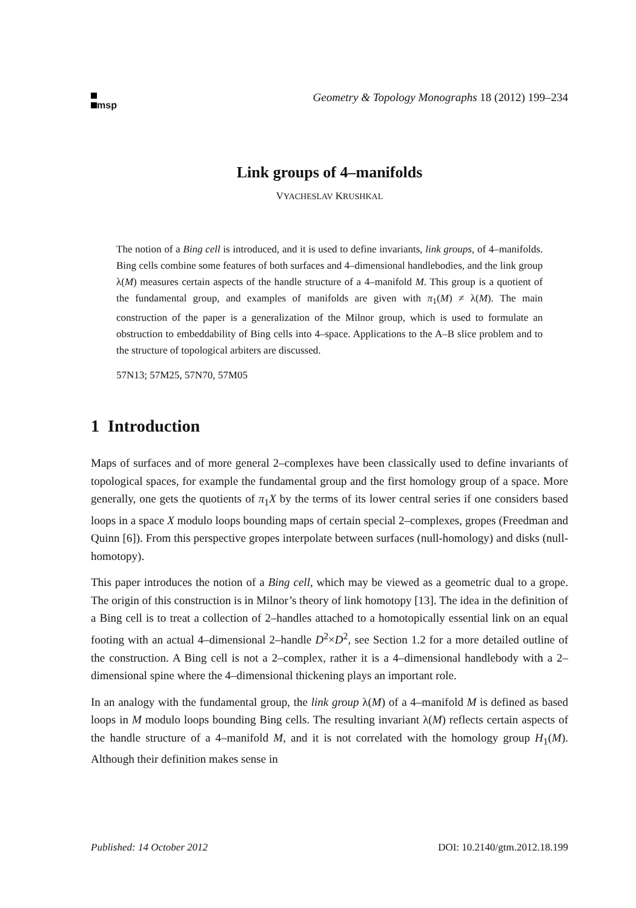msp
Geometry & Topology Monographs 18 (2012) 199–234
Link groups of 4–manifolds
VYACHESLAV KRUSHKAL
The notion of a Bing cell is introduced, and it is used to define invariants, link groups, of 4–manifolds. Bing cells combine some features of both surfaces and 4–dimensional handlebodies, and the link group λ(M) measures certain aspects of the handle structure of a 4–manifold M. This group is a quotient of the fundamental group, and examples of manifolds are given with π<sub>1</sub>(M) ≠ λ(M). The main construction of the paper is a generalization of the Milnor group, which is used to formulate an obstruction to embeddability of Bing cells into 4–space. Applications to the A–B slice problem and to the structure of topological arbiters are discussed.
57N13; 57M25, 57N70, 57M05
1 Introduction
Maps of surfaces and of more general 2–complexes have been classically used to define invariants of topological spaces, for example the fundamental group and the first homology group of a space. More generally, one gets the quotients of π<sub>1</sub>X by the terms of its lower central series if one considers based loops in a space X modulo loops bounding maps of certain special 2–complexes, gropes (Freedman and Quinn [6]). From this perspective gropes interpolate between surfaces (null-homology) and disks (null-homotopy).
This paper introduces the notion of a Bing cell, which may be viewed as a geometric dual to a grope. The origin of this construction is in Milnor’s theory of link homotopy [13]. The idea in the definition of a Bing cell is to treat a collection of 2–handles attached to a homotopically essential link on an equal footing with an actual 4–dimensional 2–handle D<sup>2</sup>×D<sup>2</sup>, see Section 1.2 for a more detailed outline of the construction. A Bing cell is not a 2–complex, rather it is a 4–dimensional handlebody with a 2–dimensional spine where the 4–dimensional thickening plays an important role.
In an analogy with the fundamental group, the link group λ(M) of a 4–manifold M is defined as based loops in M modulo loops bounding Bing cells. The resulting invariant λ(M) reflects certain aspects of the handle structure of a 4–manifold M, and it is not correlated with the homology group H<sub>1</sub>(M). Although their definition makes sense in
Published: 14 October 2012 DOI: 10.2140/gtm.2012.18.199